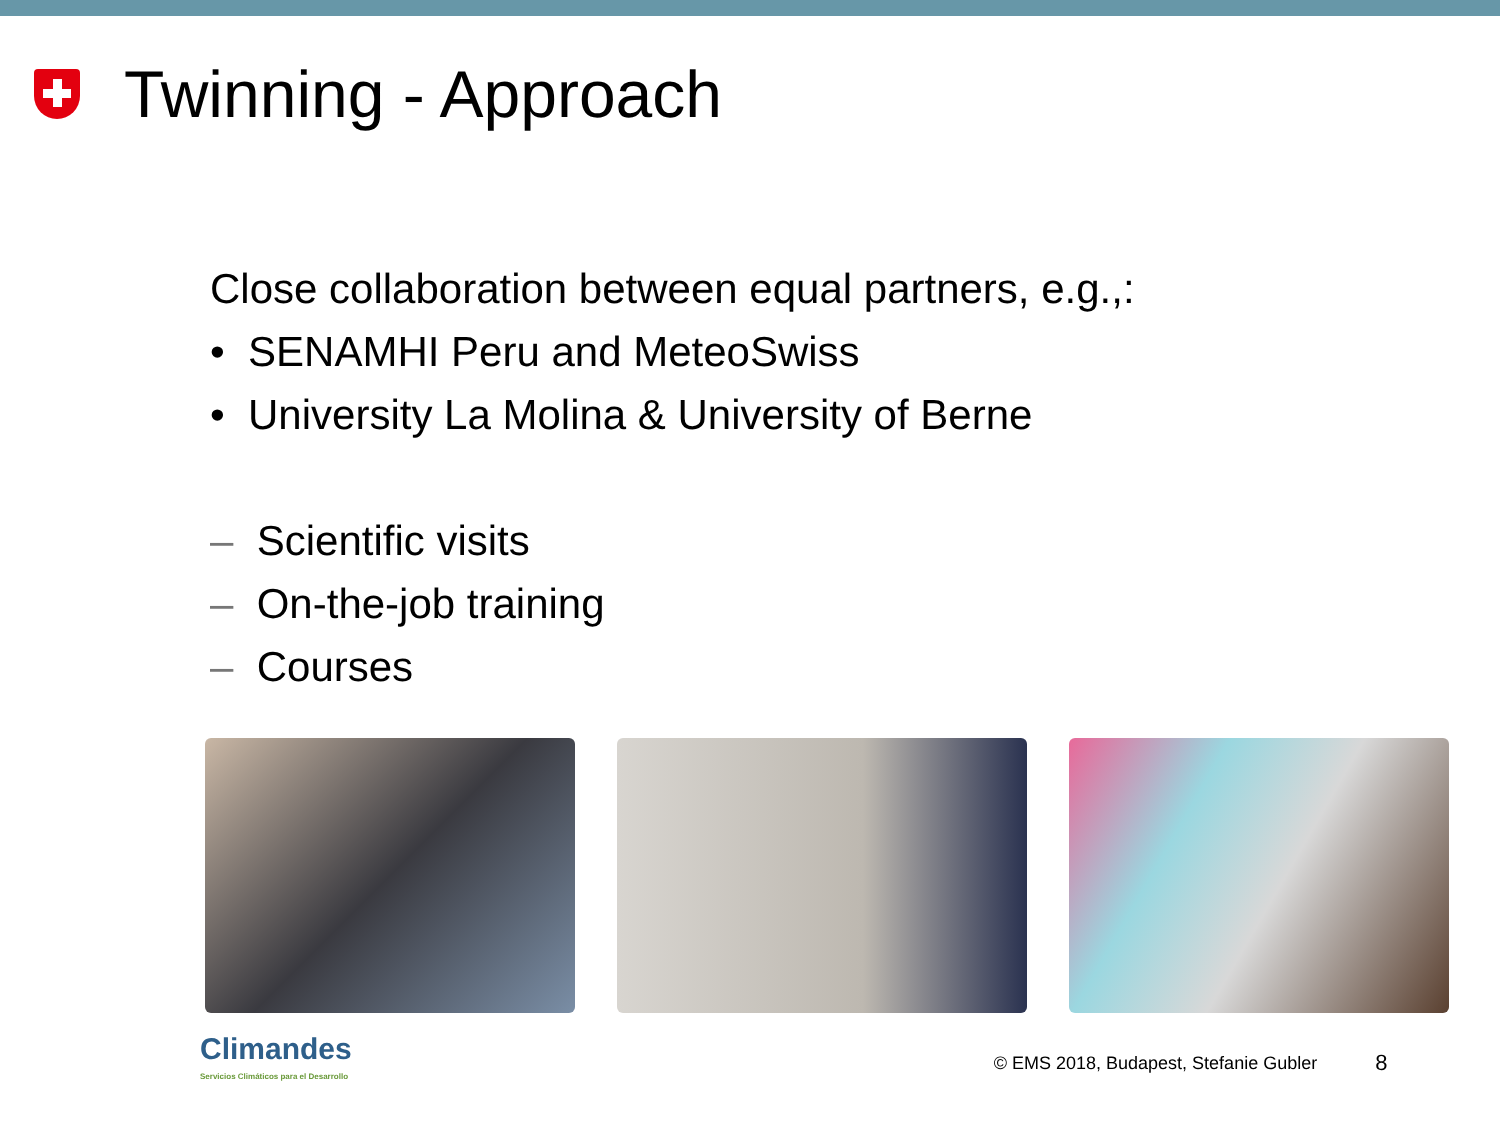Twinning - Approach
Close collaboration between equal partners, e.g.,:
• SENAMHI Peru and MeteoSwiss
• University La Molina & University of Berne
– Scientific visits
– On-the-job training
– Courses
Climandes
Servicios Climáticos para el Desarrollo
© EMS 2018, Budapest, Stefanie Gubler
8